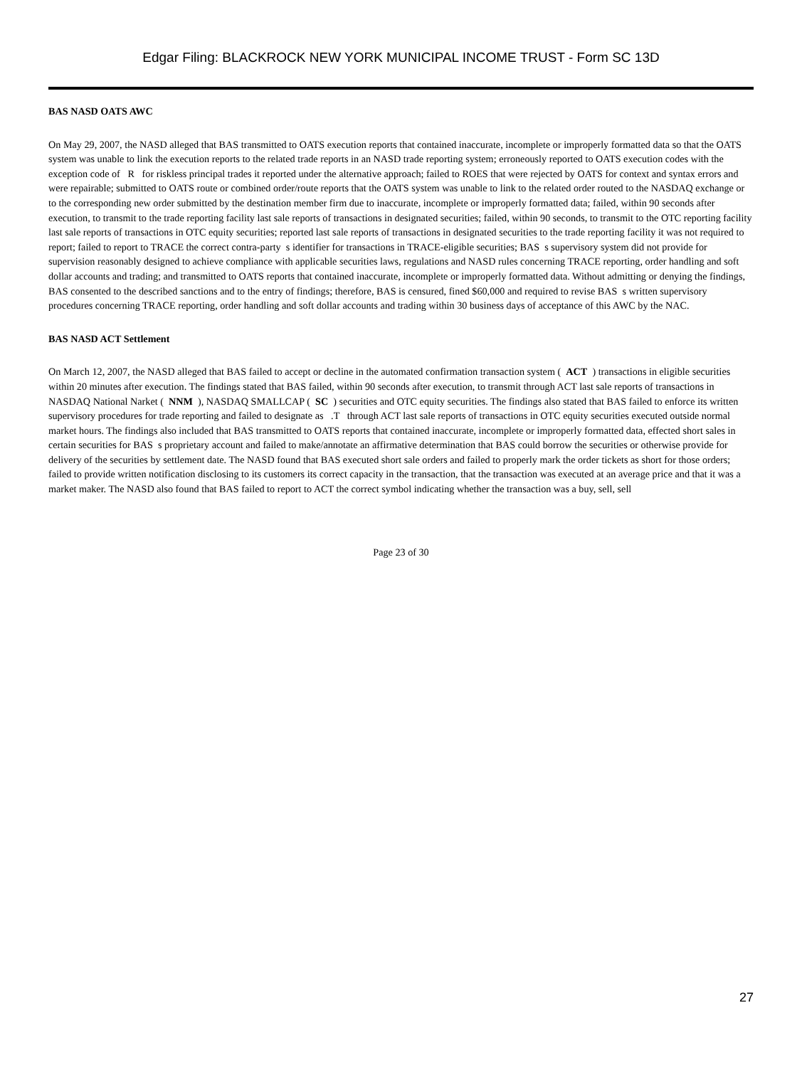Edgar Filing: BLACKROCK NEW YORK MUNICIPAL INCOME TRUST - Form SC 13D
BAS NASD OATS AWC
On May 29, 2007, the NASD alleged that BAS transmitted to OATS execution reports that contained inaccurate, incomplete or improperly formatted data so that the OATS system was unable to link the execution reports to the related trade reports in an NASD trade reporting system; erroneously reported to OATS execution codes with the exception code of R for riskless principal trades it reported under the alternative approach; failed to ROES that were rejected by OATS for context and syntax errors and were repairable; submitted to OATS route or combined order/route reports that the OATS system was unable to link to the related order routed to the NASDAQ exchange or to the corresponding new order submitted by the destination member firm due to inaccurate, incomplete or improperly formatted data; failed, within 90 seconds after execution, to transmit to the trade reporting facility last sale reports of transactions in designated securities; failed, within 90 seconds, to transmit to the OTC reporting facility last sale reports of transactions in OTC equity securities; reported last sale reports of transactions in designated securities to the trade reporting facility it was not required to report; failed to report to TRACE the correct contra-party s identifier for transactions in TRACE-eligible securities; BAS s supervisory system did not provide for supervision reasonably designed to achieve compliance with applicable securities laws, regulations and NASD rules concerning TRACE reporting, order handling and soft dollar accounts and trading; and transmitted to OATS reports that contained inaccurate, incomplete or improperly formatted data. Without admitting or denying the findings, BAS consented to the described sanctions and to the entry of findings; therefore, BAS is censured, fined $60,000 and required to revise BAS s written supervisory procedures concerning TRACE reporting, order handling and soft dollar accounts and trading within 30 business days of acceptance of this AWC by the NAC.
BAS NASD ACT Settlement
On March 12, 2007, the NASD alleged that BAS failed to accept or decline in the automated confirmation transaction system ( ACT ) transactions in eligible securities within 20 minutes after execution. The findings stated that BAS failed, within 90 seconds after execution, to transmit through ACT last sale reports of transactions in NASDAQ National Narket ( NNM ), NASDAQ SMALLCAP ( SC ) securities and OTC equity securities. The findings also stated that BAS failed to enforce its written supervisory procedures for trade reporting and failed to designate as .T through ACT last sale reports of transactions in OTC equity securities executed outside normal market hours. The findings also included that BAS transmitted to OATS reports that contained inaccurate, incomplete or improperly formatted data, effected short sales in certain securities for BAS s proprietary account and failed to make/annotate an affirmative determination that BAS could borrow the securities or otherwise provide for delivery of the securities by settlement date. The NASD found that BAS executed short sale orders and failed to properly mark the order tickets as short for those orders; failed to provide written notification disclosing to its customers its correct capacity in the transaction, that the transaction was executed at an average price and that it was a market maker. The NASD also found that BAS failed to report to ACT the correct symbol indicating whether the transaction was a buy, sell, sell
Page 23 of 30
27